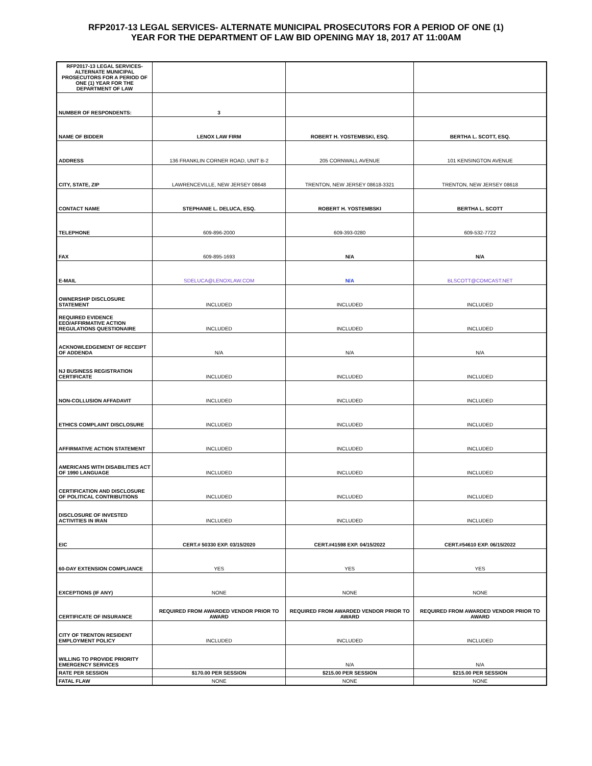RFP2017-13 LEGAL SERVICES- ALTERNATE MUNICIPAL PROSECUTORS FOR A PERIOD OF ONE (1)
YEAR FOR THE DEPARTMENT OF LAW BID OPENING MAY 18, 2017 AT 11:00AM
| RFP2017-13 LEGAL SERVICES- ALTERNATE MUNICIPAL PROSECUTORS FOR A PERIOD OF ONE (1) YEAR FOR THE DEPARTMENT OF LAW | | | |
| NUMBER OF RESPONDENTS: | 3 | | |
| NAME OF BIDDER | LENOX LAW FIRM | ROBERT H. YOSTEMBSKI, ESQ. | BERTHA L. SCOTT, ESQ. |
| ADDRESS | 136 FRANKLIN CORNER ROAD, UNIT B-2 | 205 CORNWALL AVENUE | 101 KENSINGTON AVENUE |
| CITY, STATE, ZIP | LAWRENCEVILLE, NEW JERSEY 08648 | TRENTON, NEW JERSEY 08618-3321 | TRENTON, NEW JERSEY 08618 |
| CONTACT NAME | STEPHANIE L. DELUCA, ESQ. | ROBERT H. YOSTEMBSKI | BERTHA L. SCOTT |
| TELEPHONE | 609-896-2000 | 609-393-0280 | 609-532-7722 |
| FAX | 609-895-1693 | N/A | N/A |
| E-MAIL | SDELUCA@LENOXLAW.COM | N/A | BLSCOTT@COMCAST.NET |
| OWNERSHIP DISCLOSURE STATEMENT | INCLUDED | INCLUDED | INCLUDED |
| REQUIRED EVIDENCE EEO/AFFIRMATIVE ACTION REGULATIONS QUESTIONAIRE | INCLUDED | INCLUDED | INCLUDED |
| ACKNOWLEDGEMENT OF RECEIPT OF ADDENDA | N/A | N/A | N/A |
| NJ BUSINESS REGISTRATION CERTIFICATE | INCLUDED | INCLUDED | INCLUDED |
| NON-COLLUSION AFFADAVIT | INCLUDED | INCLUDED | INCLUDED |
| ETHICS COMPLAINT DISCLOSURE | INCLUDED | INCLUDED | INCLUDED |
| AFFIRMATIVE ACTION STATEMENT | INCLUDED | INCLUDED | INCLUDED |
| AMERICANS WITH DISABILITIES ACT OF 1990 LANGUAGE | INCLUDED | INCLUDED | INCLUDED |
| CERTIFICATION AND DISCLOSURE OF POLITICAL CONTRIBUTIONS | INCLUDED | INCLUDED | INCLUDED |
| DISCLOSURE OF INVESTED ACTIVITIES IN IRAN | INCLUDED | INCLUDED | INCLUDED |
| EIC | CERT.# 50330 EXP. 03/15/2020 | CERT.#41598 EXP. 04/15/2022 | CERT.#54610 EXP. 06/15/2022 |
| 60-DAY EXTENSION COMPLIANCE | YES | YES | YES |
| EXCEPTIONS (IF ANY) | NONE | NONE | NONE |
| CERTIFICATE OF INSURANCE | REQUIRED FROM AWARDED VENDOR PRIOR TO AWARD | REQUIRED FROM AWARDED VENDOR PRIOR TO AWARD | REQUIRED FROM AWARDED VENDOR PRIOR TO AWARD |
| CITY OF TRENTON RESIDENT EMPLOYMENT POLICY | INCLUDED | INCLUDED | INCLUDED |
| WILLING TO PROVIDE PRIORITY EMERGENCY SERVICES | | N/A | N/A |
| RATE PER SESSION | $170.00 PER SESSION | $215.00 PER SESSION | $215.00 PER SESSION |
| FATAL FLAW | NONE | NONE | NONE |